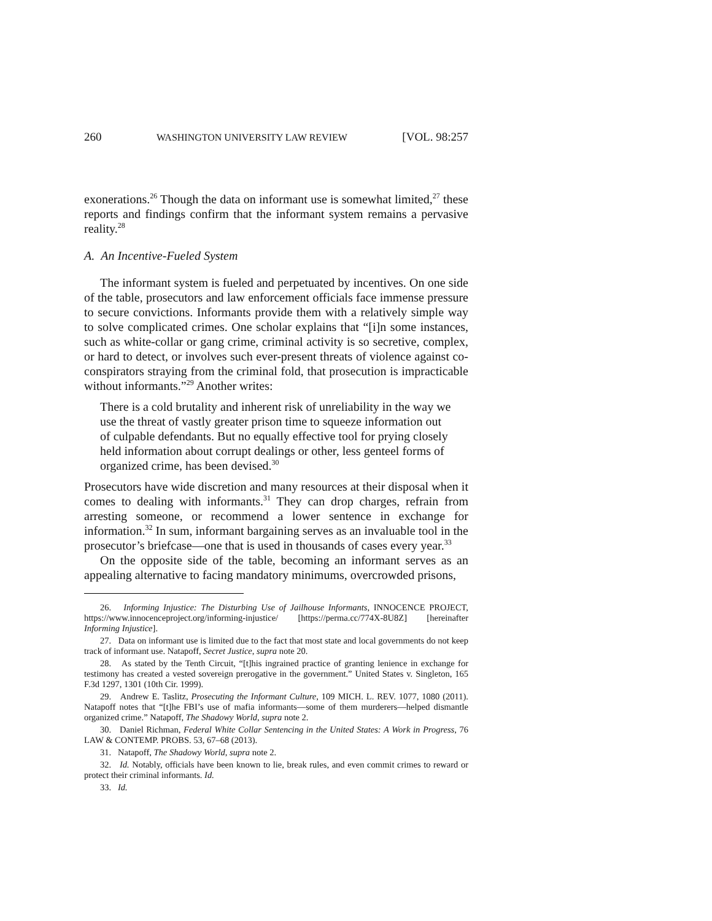260 WASHINGTON UNIVERSITY LAW REVIEW [VOL. 98:257
exonerations.<sup>26</sup> Though the data on informant use is somewhat limited,<sup>27</sup> these reports and findings confirm that the informant system remains a pervasive reality.<sup>28</sup>
A. An Incentive-Fueled System
The informant system is fueled and perpetuated by incentives. On one side of the table, prosecutors and law enforcement officials face immense pressure to secure convictions. Informants provide them with a relatively simple way to solve complicated crimes. One scholar explains that “[i]n some instances, such as white-collar or gang crime, criminal activity is so secretive, complex, or hard to detect, or involves such ever-present threats of violence against co-conspirators straying from the criminal fold, that prosecution is impracticable without informants.”<sup>29</sup> Another writes:
There is a cold brutality and inherent risk of unreliability in the way we use the threat of vastly greater prison time to squeeze information out of culpable defendants. But no equally effective tool for prying closely held information about corrupt dealings or other, less genteel forms of organized crime, has been devised.<sup>30</sup>
Prosecutors have wide discretion and many resources at their disposal when it comes to dealing with informants.<sup>31</sup> They can drop charges, refrain from arresting someone, or recommend a lower sentence in exchange for information.<sup>32</sup> In sum, informant bargaining serves as an invaluable tool in the prosecutor’s briefcase—one that is used in thousands of cases every year.<sup>33</sup>
On the opposite side of the table, becoming an informant serves as an appealing alternative to facing mandatory minimums, overcrowded prisons,
26. Informing Injustice: The Disturbing Use of Jailhouse Informants, INNOCENCE PROJECT, https://www.innocenceproject.org/informing-injustice/ [https://perma.cc/774X-8U8Z] [hereinafter Informing Injustice].
27. Data on informant use is limited due to the fact that most state and local governments do not keep track of informant use. Natapoff, Secret Justice, supra note 20.
28. As stated by the Tenth Circuit, “[t]his ingrained practice of granting lenience in exchange for testimony has created a vested sovereign prerogative in the government.” United States v. Singleton, 165 F.3d 1297, 1301 (10th Cir. 1999).
29. Andrew E. Taslitz, Prosecuting the Informant Culture, 109 MICH. L. REV. 1077, 1080 (2011). Natapoff notes that “[t]he FBI’s use of mafia informants—some of them murderers—helped dismantle organized crime.” Natapoff, The Shadowy World, supra note 2.
30. Daniel Richman, Federal White Collar Sentencing in the United States: A Work in Progress, 76 LAW & CONTEMP. PROBS. 53, 67–68 (2013).
31. Natapoff, The Shadowy World, supra note 2.
32. Id. Notably, officials have been known to lie, break rules, and even commit crimes to reward or protect their criminal informants. Id.
33. Id.